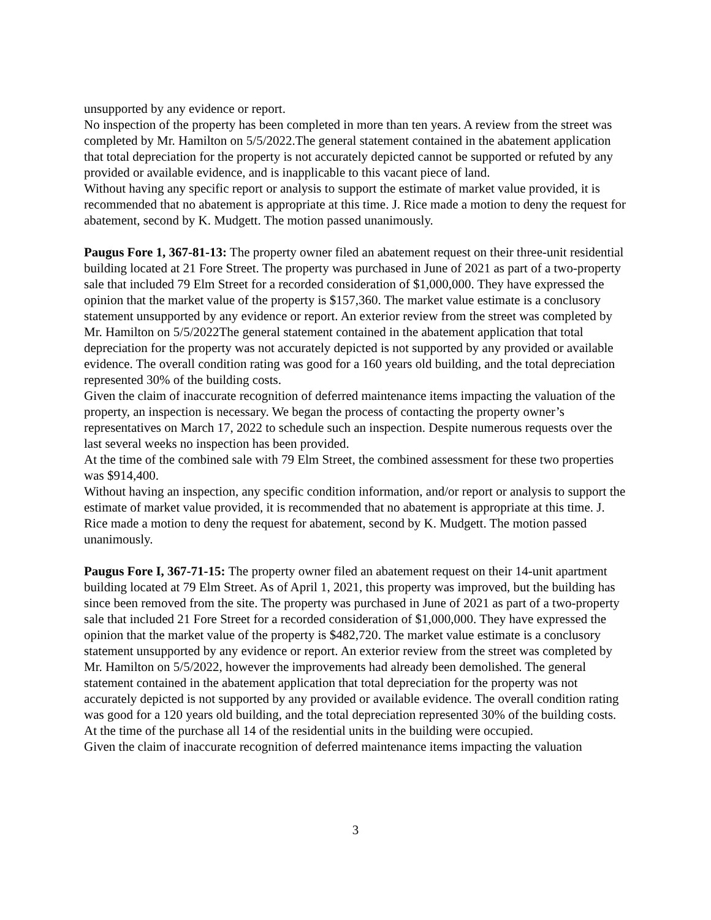unsupported by any evidence or report.
No inspection of the property has been completed in more than ten years. A review from the street was completed by Mr. Hamilton on 5/5/2022.The general statement contained in the abatement application that total depreciation for the property is not accurately depicted cannot be supported or refuted by any provided or available evidence, and is inapplicable to this vacant piece of land.
Without having any specific report or analysis to support the estimate of market value provided, it is recommended that no abatement is appropriate at this time. J. Rice made a motion to deny the request for abatement, second by K. Mudgett. The motion passed unanimously.
Paugus Fore 1, 367-81-13: The property owner filed an abatement request on their three-unit residential building located at 21 Fore Street. The property was purchased in June of 2021 as part of a two-property sale that included 79 Elm Street for a recorded consideration of $1,000,000. They have expressed the opinion that the market value of the property is $157,360. The market value estimate is a conclusory statement unsupported by any evidence or report. An exterior review from the street was completed by Mr. Hamilton on 5/5/2022The general statement contained in the abatement application that total depreciation for the property was not accurately depicted is not supported by any provided or available evidence. The overall condition rating was good for a 160 years old building, and the total depreciation represented 30% of the building costs.
Given the claim of inaccurate recognition of deferred maintenance items impacting the valuation of the property, an inspection is necessary. We began the process of contacting the property owner’s representatives on March 17, 2022 to schedule such an inspection. Despite numerous requests over the last several weeks no inspection has been provided.
At the time of the combined sale with 79 Elm Street, the combined assessment for these two properties was $914,400.
Without having an inspection, any specific condition information, and/or report or analysis to support the estimate of market value provided, it is recommended that no abatement is appropriate at this time. J. Rice made a motion to deny the request for abatement, second by K. Mudgett. The motion passed unanimously.
Paugus Fore I, 367-71-15: The property owner filed an abatement request on their 14-unit apartment building located at 79 Elm Street. As of April 1, 2021, this property was improved, but the building has since been removed from the site. The property was purchased in June of 2021 as part of a two-property sale that included 21 Fore Street for a recorded consideration of $1,000,000. They have expressed the opinion that the market value of the property is $482,720. The market value estimate is a conclusory statement unsupported by any evidence or report. An exterior review from the street was completed by Mr. Hamilton on 5/5/2022, however the improvements had already been demolished. The general statement contained in the abatement application that total depreciation for the property was not accurately depicted is not supported by any provided or available evidence. The overall condition rating was good for a 120 years old building, and the total depreciation represented 30% of the building costs. At the time of the purchase all 14 of the residential units in the building were occupied.
Given the claim of inaccurate recognition of deferred maintenance items impacting the valuation
3